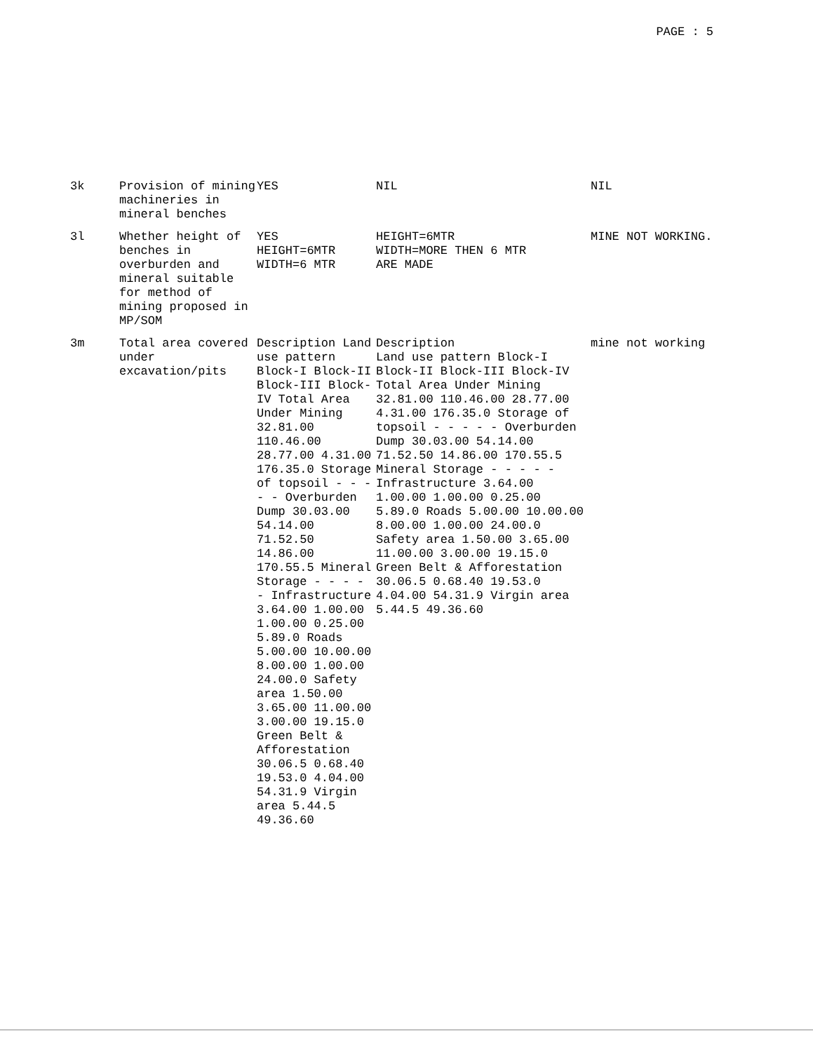PAGE : 5
| 3k | Provision of mining machineries in mineral benches | YES | NIL | NIL |
| 3l | Whether height of benches in overburden and mineral suitable for method of mining proposed in MP/SOM | YES HEIGHT=6MTR WIDTH=6 MTR | HEIGHT=6MTR WIDTH=MORE THEN 6 MTR ARE MADE | MINE NOT WORKING. |
| 3m | Total area covered under excavation/pits | Description Land use pattern Block-I Block-II Block-III Block-IV Total Area Under Mining 32.81.00 110.46.00 28.77.00 4.31.00 176.35.0 Storage of topsoil - - - - - Overburden Dump 30.03.00 54.14.00 71.52.50 14.86.00 170.55.5 Mineral Storage - - - - - Infrastructure 3.64.00 1.00.00 1.00.00 0.25.00 5.89.0 Roads 5.00.00 10.00.00 8.00.00 1.00.00 24.00.0 Safety area 1.50.00 3.65.00 11.00.00 3.00.00 19.15.0 Green Belt & Afforestation 30.06.5 0.68.40 19.53.0 4.04.00 54.31.9 Virgin area 5.44.5 49.36.60 | Description Land use pattern Block-I Block-II Block-III Block-IV Total Area Under Mining 32.81.00 110.46.00 28.77.00 4.31.00 176.35.0 Storage of topsoil - - - - - Overburden Dump 30.03.00 54.14.00 71.52.50 14.86.00 170.55.5 Mineral Storage - - - - - Infrastructure 3.64.00 1.00.00 1.00.00 0.25.00 5.89.0 Roads 5.00.00 10.00.00 8.00.00 1.00.00 24.00.0 Safety area 1.50.00 3.65.00 11.00.00 3.00.00 19.15.0 Green Belt & Afforestation 30.06.5 0.68.40 19.53.0 4.04.00 54.31.9 Virgin area 5.44.5 49.36.60 | mine not working |